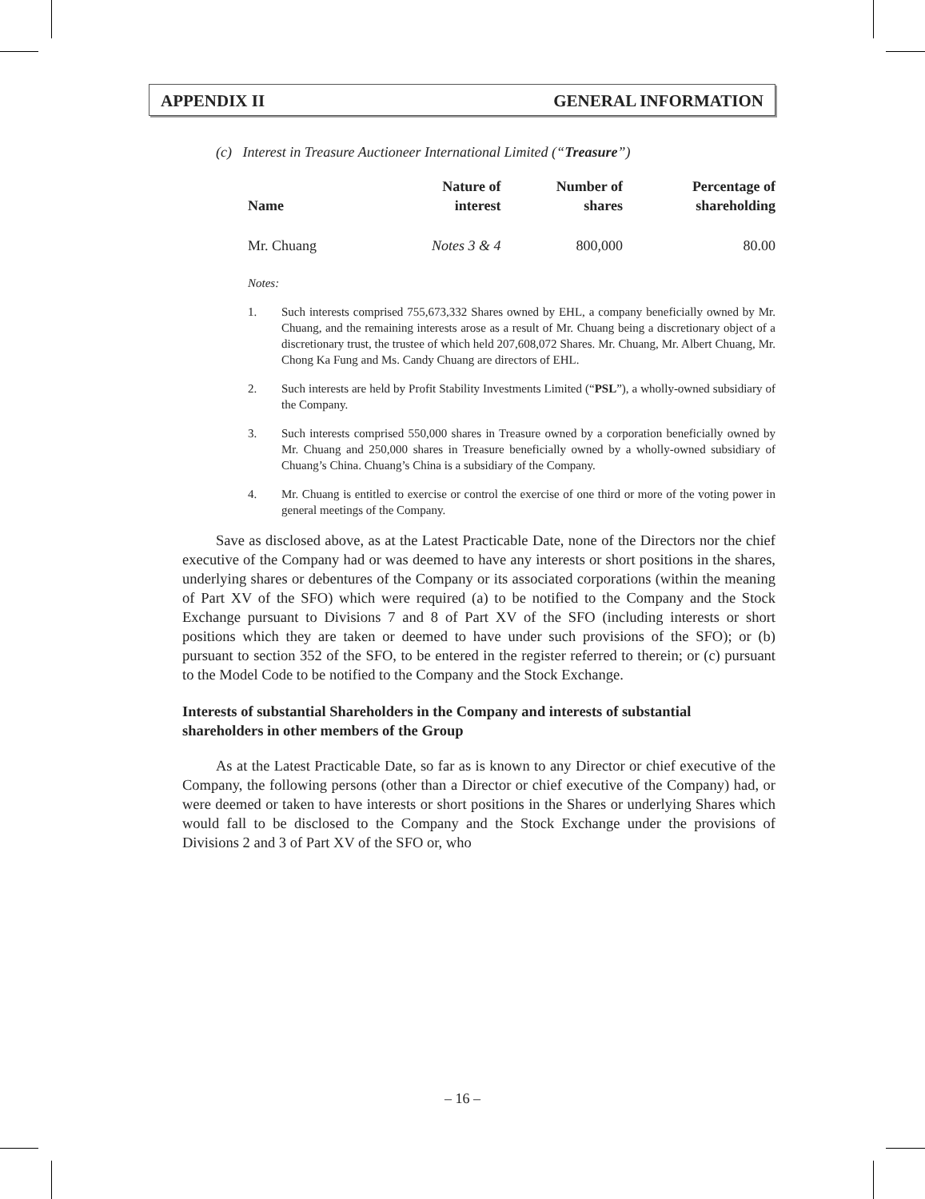APPENDIX II GENERAL INFORMATION
(c) Interest in Treasure Auctioneer International Limited (“Treasure”)
| Name | Nature of interest | Number of shares | Percentage of shareholding |
| --- | --- | --- | --- |
| Mr. Chuang | Notes 3 & 4 | 800,000 | 80.00 |
Notes:
1. Such interests comprised 755,673,332 Shares owned by EHL, a company beneficially owned by Mr. Chuang, and the remaining interests arose as a result of Mr. Chuang being a discretionary object of a discretionary trust, the trustee of which held 207,608,072 Shares. Mr. Chuang, Mr. Albert Chuang, Mr. Chong Ka Fung and Ms. Candy Chuang are directors of EHL.
2. Such interests are held by Profit Stability Investments Limited (“PSL”), a wholly-owned subsidiary of the Company.
3. Such interests comprised 550,000 shares in Treasure owned by a corporation beneficially owned by Mr. Chuang and 250,000 shares in Treasure beneficially owned by a wholly-owned subsidiary of Chuang’s China. Chuang’s China is a subsidiary of the Company.
4. Mr. Chuang is entitled to exercise or control the exercise of one third or more of the voting power in general meetings of the Company.
Save as disclosed above, as at the Latest Practicable Date, none of the Directors nor the chief executive of the Company had or was deemed to have any interests or short positions in the shares, underlying shares or debentures of the Company or its associated corporations (within the meaning of Part XV of the SFO) which were required (a) to be notified to the Company and the Stock Exchange pursuant to Divisions 7 and 8 of Part XV of the SFO (including interests or short positions which they are taken or deemed to have under such provisions of the SFO); or (b) pursuant to section 352 of the SFO, to be entered in the register referred to therein; or (c) pursuant to the Model Code to be notified to the Company and the Stock Exchange.
Interests of substantial Shareholders in the Company and interests of substantial shareholders in other members of the Group
As at the Latest Practicable Date, so far as is known to any Director or chief executive of the Company, the following persons (other than a Director or chief executive of the Company) had, or were deemed or taken to have interests or short positions in the Shares or underlying Shares which would fall to be disclosed to the Company and the Stock Exchange under the provisions of Divisions 2 and 3 of Part XV of the SFO or, who
– 16 –